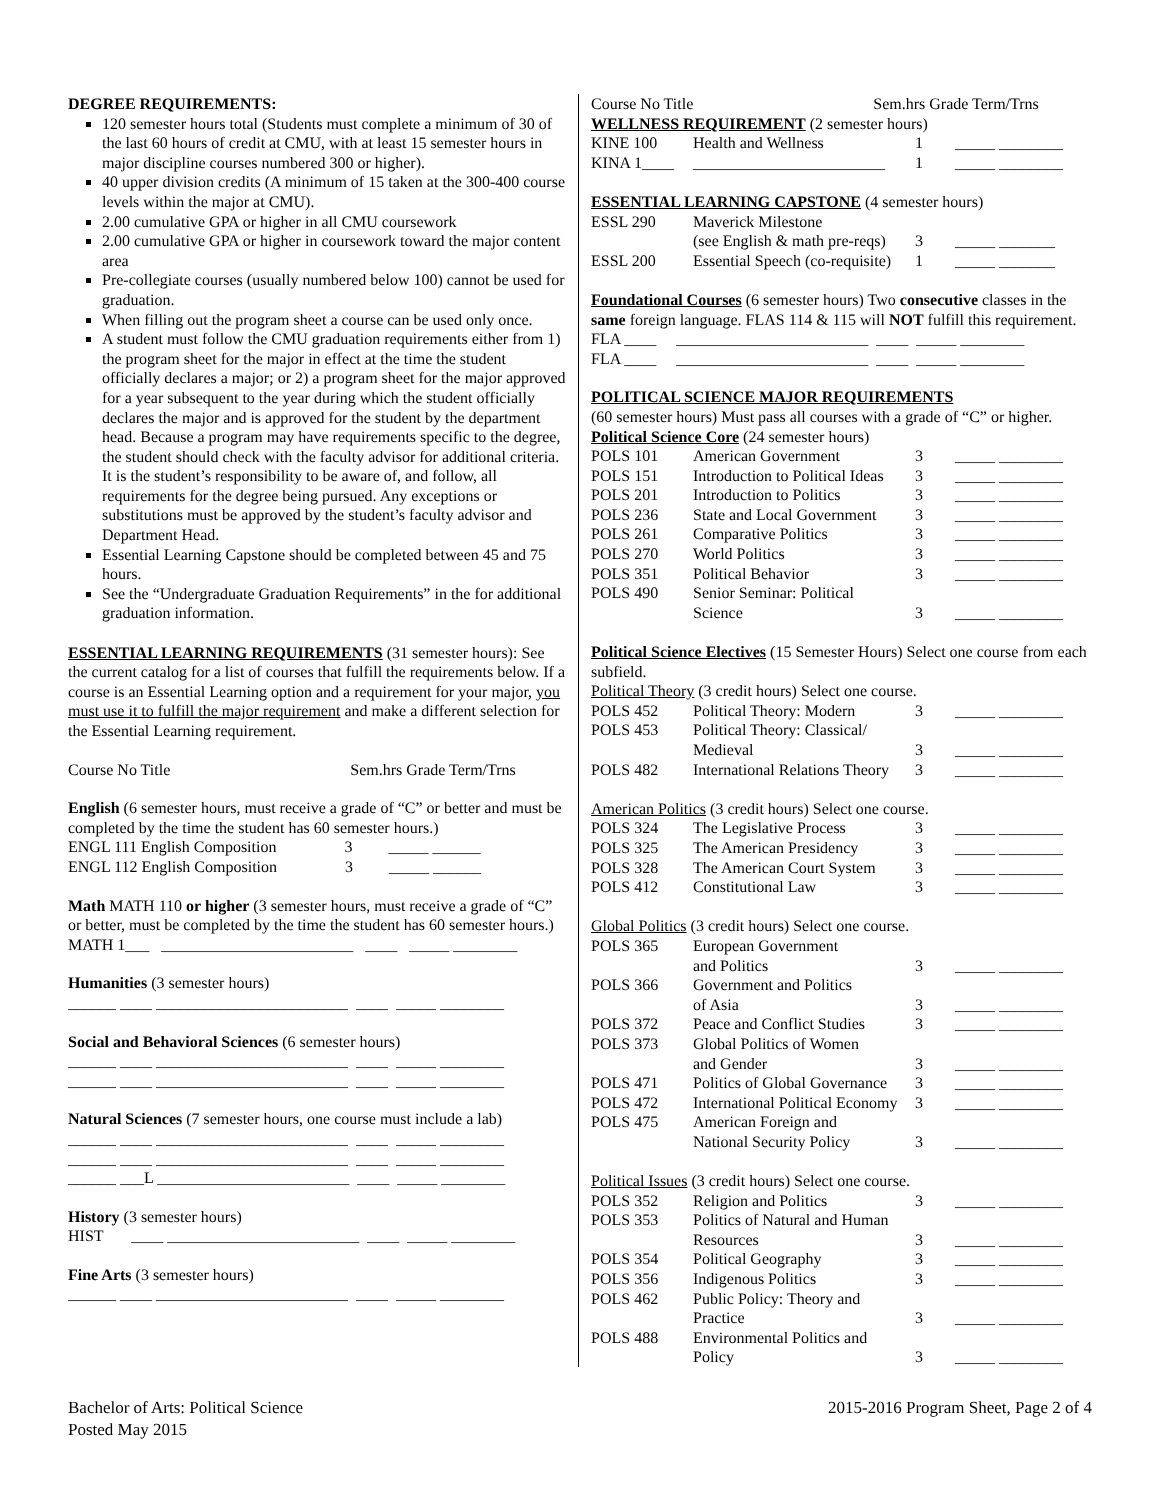DEGREE REQUIREMENTS:
120 semester hours total (Students must complete a minimum of 30 of the last 60 hours of credit at CMU, with at least 15 semester hours in major discipline courses numbered 300 or higher).
40 upper division credits (A minimum of 15 taken at the 300-400 course levels within the major at CMU).
2.00 cumulative GPA or higher in all CMU coursework
2.00 cumulative GPA or higher in coursework toward the major content area
Pre-collegiate courses (usually numbered below 100) cannot be used for graduation.
When filling out the program sheet a course can be used only once.
A student must follow the CMU graduation requirements either from 1) the program sheet for the major in effect at the time the student officially declares a major; or 2) a program sheet for the major approved for a year subsequent to the year during which the student officially declares the major and is approved for the student by the department head. Because a program may have requirements specific to the degree, the student should check with the faculty advisor for additional criteria. It is the student’s responsibility to be aware of, and follow, all requirements for the degree being pursued. Any exceptions or substitutions must be approved by the student’s faculty advisor and Department Head.
Essential Learning Capstone should be completed between 45 and 75 hours.
See the “Undergraduate Graduation Requirements” in the for additional graduation information.
ESSENTIAL LEARNING REQUIREMENTS (31 semester hours): See the current catalog for a list of courses that fulfill the requirements below. If a course is an Essential Learning option and a requirement for your major, you must use it to fulfill the major requirement and make a different selection for the Essential Learning requirement.
Course No Title Sem.hrs Grade Term/Trns
English (6 semester hours, must receive a grade of “C” or better and must be completed by the time the student has 60 semester hours.)
ENGL 111 English Composition 3 _____ ______
ENGL 112 English Composition 3 _____ ______
Math MATH 110 or higher (3 semester hours, must receive a grade of “C” or better, must be completed by the time the student has 60 semester hours.)
MATH 1___ ________________________ ____ _____ ________
Humanities (3 semester hours)
______ ____ ________________________ ____ _____ ________
Social and Behavioral Sciences (6 semester hours)
______ ____ ________________________ ____ _____ ________
______ ____ ________________________ ____ _____ ________
Natural Sciences (7 semester hours, one course must include a lab)
______ ____ ________________________ ____ _____ ________
______ ____ ________________________ ____ _____ ________
______ ___L ________________________ ____ _____ ________
History (3 semester hours)
HIST ____ ________________________ ____ _____ ________
Fine Arts (3 semester hours)
______ ____ ________________________ ____ _____ ________
Course No Title Sem.hrs Grade Term/Trns
WELLNESS REQUIREMENT (2 semester hours)
| KINE 100 | Health and Wellness | 1 | _____ ________ |
| KINA 1____ | ________________________ | 1 | _____ ________ |
ESSENTIAL LEARNING CAPSTONE (4 semester hours)
| ESSL 290 | Maverick Milestone (see English & math pre-reqs) | 3 | _____ _______ |
| ESSL 200 | Essential Speech (co-requisite) | 1 | _____ _______ |
Foundational Courses (6 semester hours) Two consecutive classes in the same foreign language. FLAS 114 & 115 will NOT fulfill this requirement.
FLA ____ ________________________ ____ _____ ________
FLA ____ ________________________ ____ _____ ________
POLITICAL SCIENCE MAJOR REQUIREMENTS
(60 semester hours) Must pass all courses with a grade of “C” or higher.
Political Science Core (24 semester hours)
| POLS 101 | American Government | 3 | _____ ________ |
| POLS 151 | Introduction to Political Ideas | 3 | _____ ________ |
| POLS 201 | Introduction to Politics | 3 | _____ ________ |
| POLS 236 | State and Local Government | 3 | _____ ________ |
| POLS 261 | Comparative Politics | 3 | _____ ________ |
| POLS 270 | World Politics | 3 | _____ ________ |
| POLS 351 | Political Behavior | 3 | _____ ________ |
| POLS 490 | Senior Seminar: Political Science | 3 | _____ ________ |
Political Science Electives (15 Semester Hours) Select one course from each subfield.
Political Theory (3 credit hours) Select one course.
| POLS 452 | Political Theory: Modern | 3 | _____ ________ |
| POLS 453 | Political Theory: Classical/ Medieval | 3 | _____ ________ |
| POLS 482 | International Relations Theory | 3 | _____ ________ |
American Politics (3 credit hours) Select one course.
| POLS 324 | The Legislative Process | 3 | _____ ________ |
| POLS 325 | The American Presidency | 3 | _____ ________ |
| POLS 328 | The American Court System | 3 | _____ ________ |
| POLS 412 | Constitutional Law | 3 | _____ ________ |
Global Politics (3 credit hours) Select one course.
| POLS 365 | European Government and Politics | 3 | _____ ________ |
| POLS 366 | Government and Politics of Asia | 3 | _____ ________ |
| POLS 372 | Peace and Conflict Studies | 3 | _____ ________ |
| POLS 373 | Global Politics of Women and Gender | 3 | _____ ________ |
| POLS 471 | Politics of Global Governance | 3 | _____ ________ |
| POLS 472 | International Political Economy | 3 | _____ ________ |
| POLS 475 | American Foreign and National Security Policy | 3 | _____ ________ |
Political Issues (3 credit hours) Select one course.
| POLS 352 | Religion and Politics | 3 | _____ ________ |
| POLS 353 | Politics of Natural and Human Resources | 3 | _____ ________ |
| POLS 354 | Political Geography | 3 | _____ ________ |
| POLS 356 | Indigenous Politics | 3 | _____ ________ |
| POLS 462 | Public Policy: Theory and Practice | 3 | _____ ________ |
| POLS 488 | Environmental Politics and Policy | 3 | _____ ________ |
Bachelor of Arts: Political Science
Posted May 2015
2015-2016 Program Sheet, Page 2 of 4